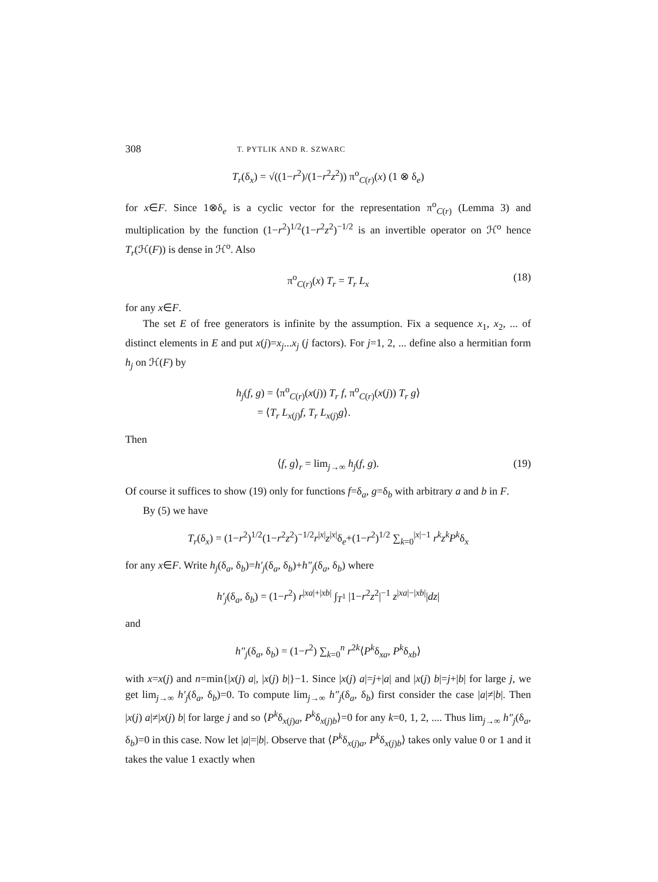308 T. PYTLIK AND R. SZWARC
T<sub>r</sub>(δ<sub>x</sub>) = √((1−r<sup>2</sup>)/(1−r<sup>2</sup>z<sup>2</sup>)) π<sup>o</sup><sub>C(r)</sub>(x) (1 ⊗ δ<sub>e</sub>)
for x∈F. Since 1⊗δ<sub>e</sub> is a cyclic vector for the representation π<sup>o</sup><sub>C(r)</sub> (Lemma 3) and multiplication by the function (1−r<sup>2</sup>)<sup>1/2</sup>(1−r<sup>2</sup>z<sup>2</sup>)<sup>−1/2</sup> is an invertible operator on ℋ<sup>o</sup> hence T<sub>r</sub>(ℋ(F)) is dense in ℋ<sup>o</sup>. Also
π<sup>o</sup><sub>C(r)</sub>(x) T<sub>r</sub> = T<sub>r</sub> L<sub>x</sub> (18)
for any x∈F.
The set E of free generators is infinite by the assumption. Fix a sequence x<sub>1</sub>, x<sub>2</sub>, ... of distinct elements in E and put x(j)=x<sub>j</sub>...x<sub>j</sub> (j factors). For j=1, 2, ... define also a hermitian form h<sub>j</sub> on ℋ(F) by
h<sub>j</sub>(f, g) = ⟨π<sup>o</sup><sub>C(r)</sub>(x(j)) T<sub>r</sub> f, π<sup>o</sup><sub>C(r)</sub>(x(j)) T<sub>r</sub> g⟩
= ⟨T<sub>r</sub> L<sub>x(j)</sub>f, T<sub>r</sub> L<sub>x(j)</sub>g⟩.
Then
⟨f, g⟩<sub>r</sub> = lim<sub>j→∞</sub> h<sub>j</sub>(f, g). (19)
Of course it suffices to show (19) only for functions f=δ<sub>a</sub>, g=δ<sub>b</sub> with arbitrary a and b in F.
By (5) we have
T<sub>r</sub>(δ<sub>x</sub>) = (1−r<sup>2</sup>)<sup>1/2</sup>(1−r<sup>2</sup>z<sup>2</sup>)<sup>−1/2</sup>r<sup>|x|</sup>z<sup>|x|</sup>δ<sub>e</sub>+(1−r<sup>2</sup>)<sup>1/2</sup> ∑<sub>k=0</sub><sup>|x|−1</sup> r<sup>k</sup>z<sup>k</sup>P<sup>k</sup>δ<sub>x</sub>
for any x∈F. Write h<sub>j</sub>(δ<sub>a</sub>, δ<sub>b</sub>)=h′<sub>j</sub>(δ<sub>a</sub>, δ<sub>b</sub>)+h″<sub>j</sub>(δ<sub>a</sub>, δ<sub>b</sub>) where
h′<sub>j</sub>(δ<sub>a</sub>, δ<sub>b</sub>) = (1−r<sup>2</sup>) r<sup>|xa|+|xb|</sup> ∫<sub>T<sup>1</sup></sub> |1−r<sup>2</sup>z<sup>2</sup>|<sup>−1</sup> z<sup>|xa|−|xb|</sup>|dz|
and
h″<sub>j</sub>(δ<sub>a</sub>, δ<sub>b</sub>) = (1−r<sup>2</sup>) ∑<sub>k=0</sub><sup>n</sup> r<sup>2k</sup>⟨P<sup>k</sup>δ<sub>xa</sub>, P<sup>k</sup>δ<sub>xb</sub>⟩
with x=x(j) and n=min{|x(j) a|, |x(j) b|}−1. Since |x(j) a|=j+|a| and |x(j) b|=j+|b| for large j, we get lim<sub>j→∞</sub> h′<sub>j</sub>(δ<sub>a</sub>, δ<sub>b</sub>)=0. To compute lim<sub>j→∞</sub> h″<sub>j</sub>(δ<sub>a</sub>, δ<sub>b</sub>) first consider the case |a|≠|b|. Then |x(j) a|≠|x(j) b| for large j and so ⟨P<sup>k</sup>δ<sub>x(j)a</sub>, P<sup>k</sup>δ<sub>x(j)b</sub>⟩=0 for any k=0, 1, 2, .... Thus lim<sub>j→∞</sub> h″<sub>j</sub>(δ<sub>a</sub>, δ<sub>b</sub>)=0 in this case. Now let |a|=|b|. Observe that ⟨P<sup>k</sup>δ<sub>x(j)a</sub>, P<sup>k</sup>δ<sub>x(j)b</sub>⟩ takes only value 0 or 1 and it takes the value 1 exactly when